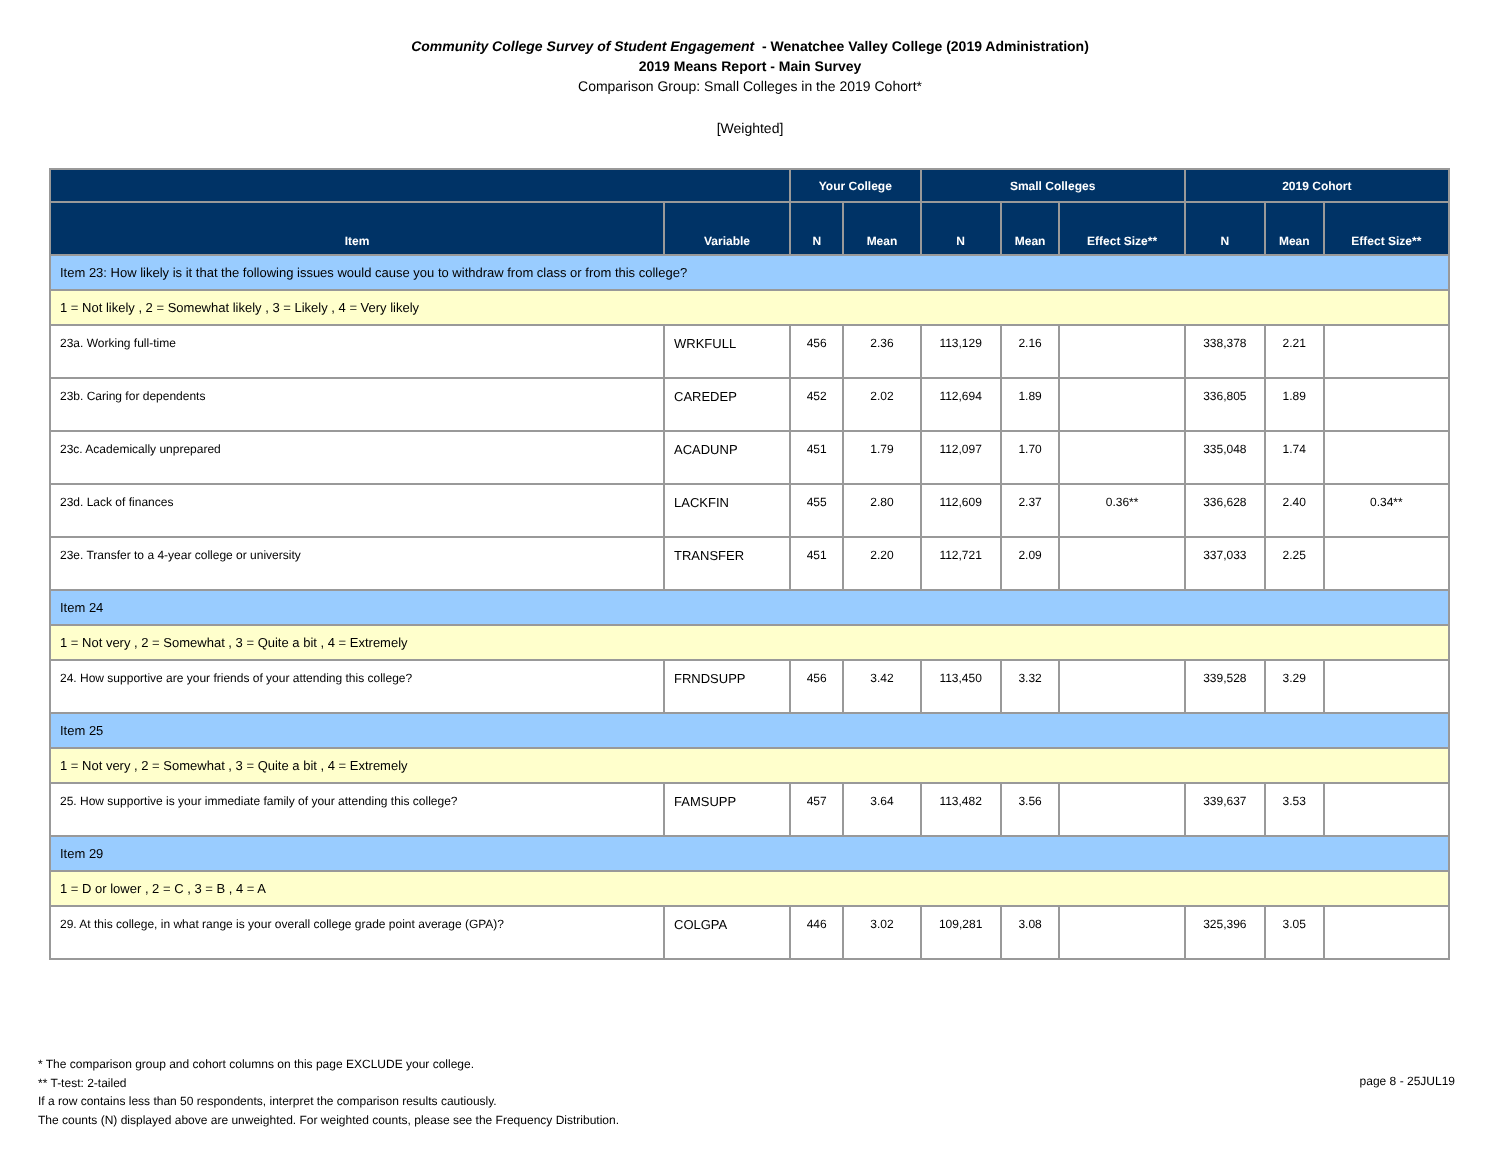Community College Survey of Student Engagement - Wenatchee Valley College (2019 Administration)
2019 Means Report - Main Survey
Comparison Group: Small Colleges in the 2019 Cohort*
[Weighted]
| | | Your College | | Small Colleges | | | 2019 Cohort | | |
| --- | --- | --- | --- | --- | --- | --- | --- | --- | --- |
| Item | Variable | N | Mean | N | Mean | Effect Size** | N | Mean | Effect Size** |
| Item 23: How likely is it that the following issues would cause you to withdraw from class or from this college? | | | | | | | | | |
| 1 = Not likely , 2 = Somewhat likely , 3 = Likely , 4 = Very likely | | | | | | | | | |
| 23a. Working full-time | WRKFULL | 456 | 2.36 | 113,129 | 2.16 | | 338,378 | 2.21 | |
| 23b. Caring for dependents | CAREDEP | 452 | 2.02 | 112,694 | 1.89 | | 336,805 | 1.89 | |
| 23c. Academically unprepared | ACADUNP | 451 | 1.79 | 112,097 | 1.70 | | 335,048 | 1.74 | |
| 23d. Lack of finances | LACKFIN | 455 | 2.80 | 112,609 | 2.37 | 0.36** | 336,628 | 2.40 | 0.34** |
| 23e. Transfer to a 4-year college or university | TRANSFER | 451 | 2.20 | 112,721 | 2.09 | | 337,033 | 2.25 | |
| Item 24 | | | | | | | | | |
| 1 = Not very , 2 = Somewhat , 3 = Quite a bit , 4 = Extremely | | | | | | | | | |
| 24. How supportive are your friends of your attending this college? | FRNDSUPP | 456 | 3.42 | 113,450 | 3.32 | | 339,528 | 3.29 | |
| Item 25 | | | | | | | | | |
| 1 = Not very , 2 = Somewhat , 3 = Quite a bit , 4 = Extremely | | | | | | | | | |
| 25. How supportive is your immediate family of your attending this college? | FAMSUPP | 457 | 3.64 | 113,482 | 3.56 | | 339,637 | 3.53 | |
| Item 29 | | | | | | | | | |
| 1 = D or lower , 2 = C , 3 = B , 4 = A | | | | | | | | | |
| 29. At this college, in what range is your overall college grade point average (GPA)? | COLGPA | 446 | 3.02 | 109,281 | 3.08 | | 325,396 | 3.05 | |
* The comparison group and cohort columns on this page EXCLUDE your college.
** T-test: 2-tailed
If a row contains less than 50 respondents, interpret the comparison results cautiously.
The counts (N) displayed above are unweighted. For weighted counts, please see the Frequency Distribution.
page 8 - 25JUL19